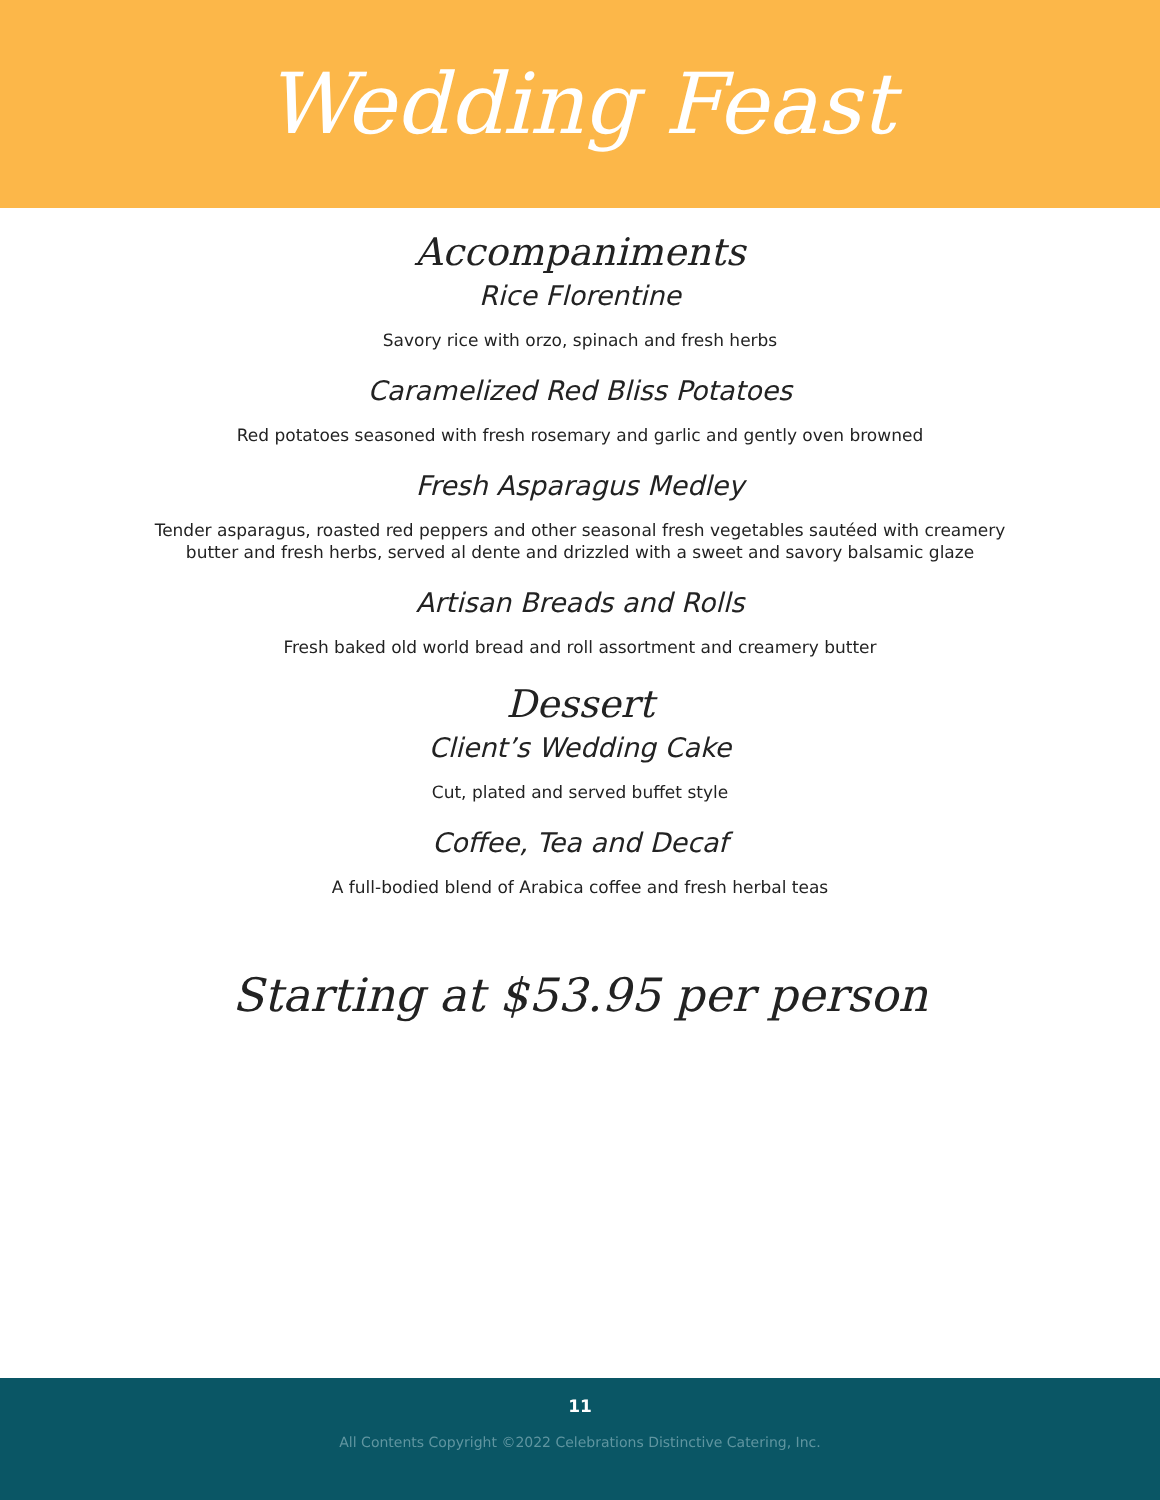Wedding Feast
Accompaniments
Rice Florentine
Savory rice with orzo, spinach and fresh herbs
Caramelized Red Bliss Potatoes
Red potatoes seasoned with fresh rosemary and garlic and gently oven browned
Fresh Asparagus Medley
Tender asparagus, roasted red peppers and other seasonal fresh vegetables sautéed with creamery
butter and fresh herbs, served al dente and drizzled with a sweet and savory balsamic glaze
Artisan Breads and Rolls
Fresh baked old world bread and roll assortment and creamery butter
Dessert
Client’s Wedding Cake
Cut, plated and served buffet style
Coffee, Tea and Decaf
A full-bodied blend of Arabica coffee and fresh herbal teas
Starting at $53.95 per person
11
All Contents Copyright ©2022 Celebrations Distinctive Catering, Inc.